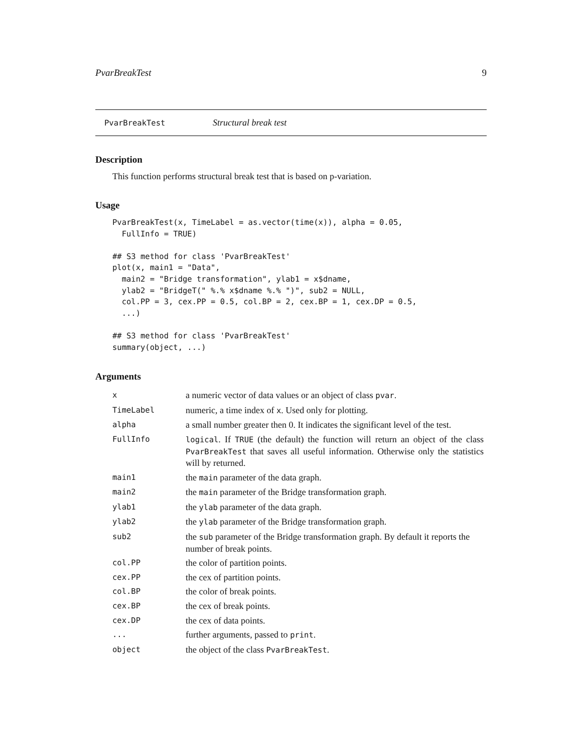PvarBreakTest 9
PvarBreakTest Structural break test
Description
This function performs structural break test that is based on p-variation.
Usage
PvarBreakTest(x, TimeLabel = as.vector(time(x)), alpha = 0.05,
  FullInfo = TRUE)

## S3 method for class 'PvarBreakTest'
plot(x, main1 = "Data",
  main2 = "Bridge transformation", ylab1 = x$dname,
  ylab2 = "BridgeT(" %.% x$dname %.% ")", sub2 = NULL,
  col.PP = 3, cex.PP = 0.5, col.BP = 2, cex.BP = 1, cex.DP = 0.5,
  ...)

## S3 method for class 'PvarBreakTest'
summary(object, ...)
Arguments
| x | a numeric vector of data values or an object of class pvar . |
| TimeLabel | numeric, a time index of x . Used only for plotting. |
| alpha | a small number greater then 0. It indicates the significant level of the test. |
| FullInfo | logical . If TRUE (the default) the function will return an object of the class PvarBreakTest that saves all useful information. Otherwise only the statistics will by returned. |
| main1 | the main parameter of the data graph. |
| main2 | the main parameter of the Bridge transformation graph. |
| ylab1 | the ylab parameter of the data graph. |
| ylab2 | the ylab parameter of the Bridge transformation graph. |
| sub2 | the sub parameter of the Bridge transformation graph. By default it reports the number of break points. |
| col.PP | the color of partition points. |
| cex.PP | the cex of partition points. |
| col.BP | the color of break points. |
| cex.BP | the cex of break points. |
| cex.DP | the cex of data points. |
| ... | further arguments, passed to print . |
| object | the object of the class PvarBreakTest . |